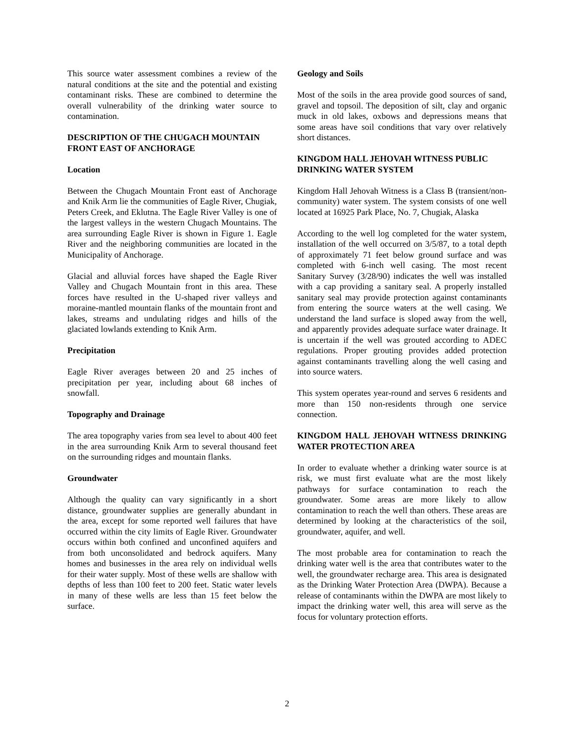This source water assessment combines a review of the natural conditions at the site and the potential and existing contaminant risks. These are combined to determine the overall vulnerability of the drinking water source to contamination.
DESCRIPTION OF THE CHUGACH MOUNTAIN FRONT EAST OF ANCHORAGE
Location
Between the Chugach Mountain Front east of Anchorage and Knik Arm lie the communities of Eagle River, Chugiak, Peters Creek, and Eklutna. The Eagle River Valley is one of the largest valleys in the western Chugach Mountains. The area surrounding Eagle River is shown in Figure 1. Eagle River and the neighboring communities are located in the Municipality of Anchorage.
Glacial and alluvial forces have shaped the Eagle River Valley and Chugach Mountain front in this area. These forces have resulted in the U-shaped river valleys and moraine-mantled mountain flanks of the mountain front and lakes, streams and undulating ridges and hills of the glaciated lowlands extending to Knik Arm.
Precipitation
Eagle River averages between 20 and 25 inches of precipitation per year, including about 68 inches of snowfall.
Topography and Drainage
The area topography varies from sea level to about 400 feet in the area surrounding Knik Arm to several thousand feet on the surrounding ridges and mountain flanks.
Groundwater
Although the quality can vary significantly in a short distance, groundwater supplies are generally abundant in the area, except for some reported well failures that have occurred within the city limits of Eagle River. Groundwater occurs within both confined and unconfined aquifers and from both unconsolidated and bedrock aquifers. Many homes and businesses in the area rely on individual wells for their water supply. Most of these wells are shallow with depths of less than 100 feet to 200 feet. Static water levels in many of these wells are less than 15 feet below the surface.
Geology and Soils
Most of the soils in the area provide good sources of sand, gravel and topsoil. The deposition of silt, clay and organic muck in old lakes, oxbows and depressions means that some areas have soil conditions that vary over relatively short distances.
KINGDOM HALL JEHOVAH WITNESS PUBLIC DRINKING WATER SYSTEM
Kingdom Hall Jehovah Witness is a Class B (transient/non-community) water system. The system consists of one well located at 16925 Park Place, No. 7, Chugiak, Alaska
According to the well log completed for the water system, installation of the well occurred on 3/5/87, to a total depth of approximately 71 feet below ground surface and was completed with 6-inch well casing. The most recent Sanitary Survey (3/28/90) indicates the well was installed with a cap providing a sanitary seal. A properly installed sanitary seal may provide protection against contaminants from entering the source waters at the well casing. We understand the land surface is sloped away from the well, and apparently provides adequate surface water drainage. It is uncertain if the well was grouted according to ADEC regulations. Proper grouting provides added protection against contaminants travelling along the well casing and into source waters.
This system operates year-round and serves 6 residents and more than 150 non-residents through one service connection.
KINGDOM HALL JEHOVAH WITNESS DRINKING WATER PROTECTION AREA
In order to evaluate whether a drinking water source is at risk, we must first evaluate what are the most likely pathways for surface contamination to reach the groundwater. Some areas are more likely to allow contamination to reach the well than others. These areas are determined by looking at the characteristics of the soil, groundwater, aquifer, and well.
The most probable area for contamination to reach the drinking water well is the area that contributes water to the well, the groundwater recharge area. This area is designated as the Drinking Water Protection Area (DWPA). Because a release of contaminants within the DWPA are most likely to impact the drinking water well, this area will serve as the focus for voluntary protection efforts.
2